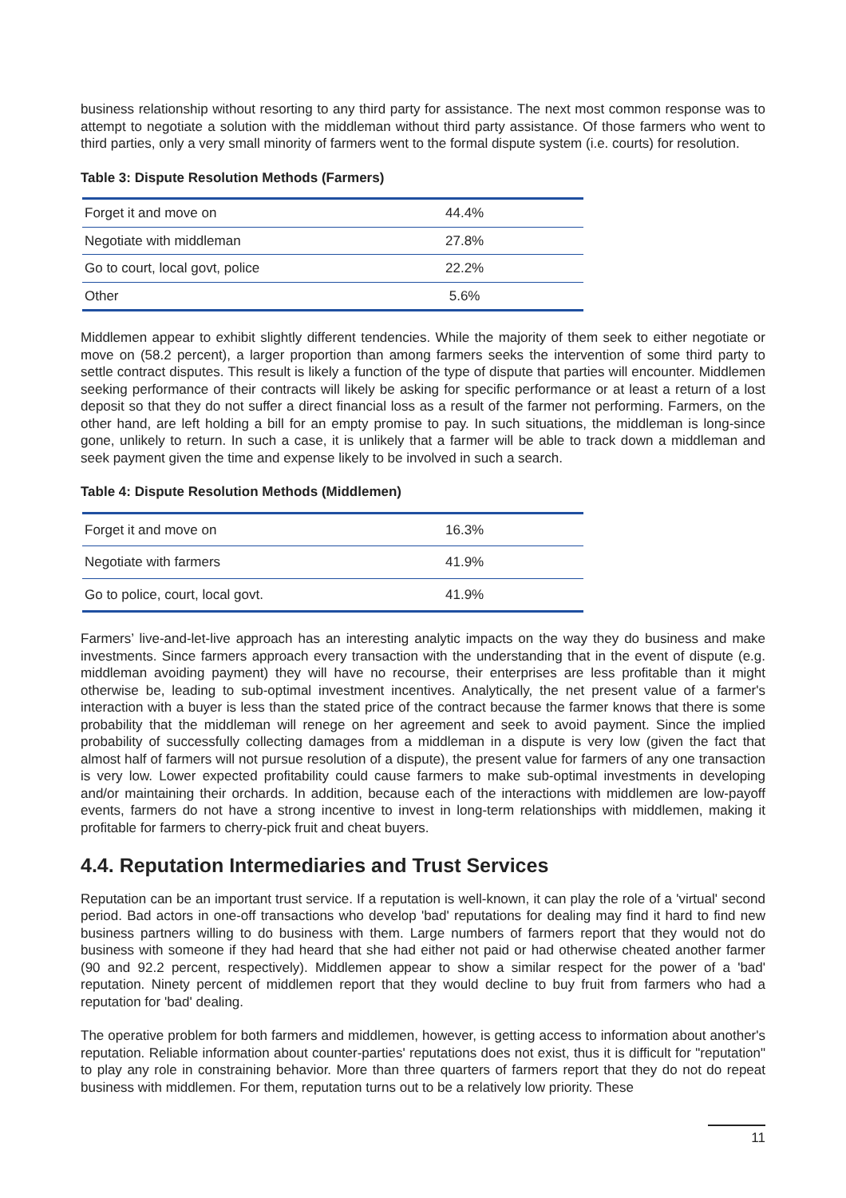business relationship without resorting to any third party for assistance. The next most common response was to attempt to negotiate a solution with the middleman without third party assistance. Of those farmers who went to third parties, only a very small minority of farmers went to the formal dispute system (i.e. courts) for resolution.
Table 3: Dispute Resolution Methods (Farmers)
| Forget it and move on | 44.4% |
| Negotiate with middleman | 27.8% |
| Go to court, local govt, police | 22.2% |
| Other | 5.6% |
Middlemen appear to exhibit slightly different tendencies. While the majority of them seek to either negotiate or move on (58.2 percent), a larger proportion than among farmers seeks the intervention of some third party to settle contract disputes. This result is likely a function of the type of dispute that parties will encounter. Middlemen seeking performance of their contracts will likely be asking for specific performance or at least a return of a lost deposit so that they do not suffer a direct financial loss as a result of the farmer not performing. Farmers, on the other hand, are left holding a bill for an empty promise to pay. In such situations, the middleman is long-since gone, unlikely to return. In such a case, it is unlikely that a farmer will be able to track down a middleman and seek payment given the time and expense likely to be involved in such a search.
Table 4: Dispute Resolution Methods (Middlemen)
| Forget it and move on | 16.3% |
| Negotiate with farmers | 41.9% |
| Go to police, court, local govt. | 41.9% |
Farmers’ live-and-let-live approach has an interesting analytic impacts on the way they do business and make investments. Since farmers approach every transaction with the understanding that in the event of dispute (e.g. middleman avoiding payment) they will have no recourse, their enterprises are less profitable than it might otherwise be, leading to sub-optimal investment incentives. Analytically, the net present value of a farmer's interaction with a buyer is less than the stated price of the contract because the farmer knows that there is some probability that the middleman will renege on her agreement and seek to avoid payment. Since the implied probability of successfully collecting damages from a middleman in a dispute is very low (given the fact that almost half of farmers will not pursue resolution of a dispute), the present value for farmers of any one transaction is very low. Lower expected profitability could cause farmers to make sub-optimal investments in developing and/or maintaining their orchards. In addition, because each of the interactions with middlemen are low-payoff events, farmers do not have a strong incentive to invest in long-term relationships with middlemen, making it profitable for farmers to cherry-pick fruit and cheat buyers.
4.4. Reputation Intermediaries and Trust Services
Reputation can be an important trust service. If a reputation is well-known, it can play the role of a 'virtual' second period. Bad actors in one-off transactions who develop 'bad' reputations for dealing may find it hard to find new business partners willing to do business with them. Large numbers of farmers report that they would not do business with someone if they had heard that she had either not paid or had otherwise cheated another farmer (90 and 92.2 percent, respectively). Middlemen appear to show a similar respect for the power of a 'bad' reputation. Ninety percent of middlemen report that they would decline to buy fruit from farmers who had a reputation for 'bad' dealing.
The operative problem for both farmers and middlemen, however, is getting access to information about another's reputation. Reliable information about counter-parties' reputations does not exist, thus it is difficult for "reputation" to play any role in constraining behavior. More than three quarters of farmers report that they do not do repeat business with middlemen. For them, reputation turns out to be a relatively low priority. These
11